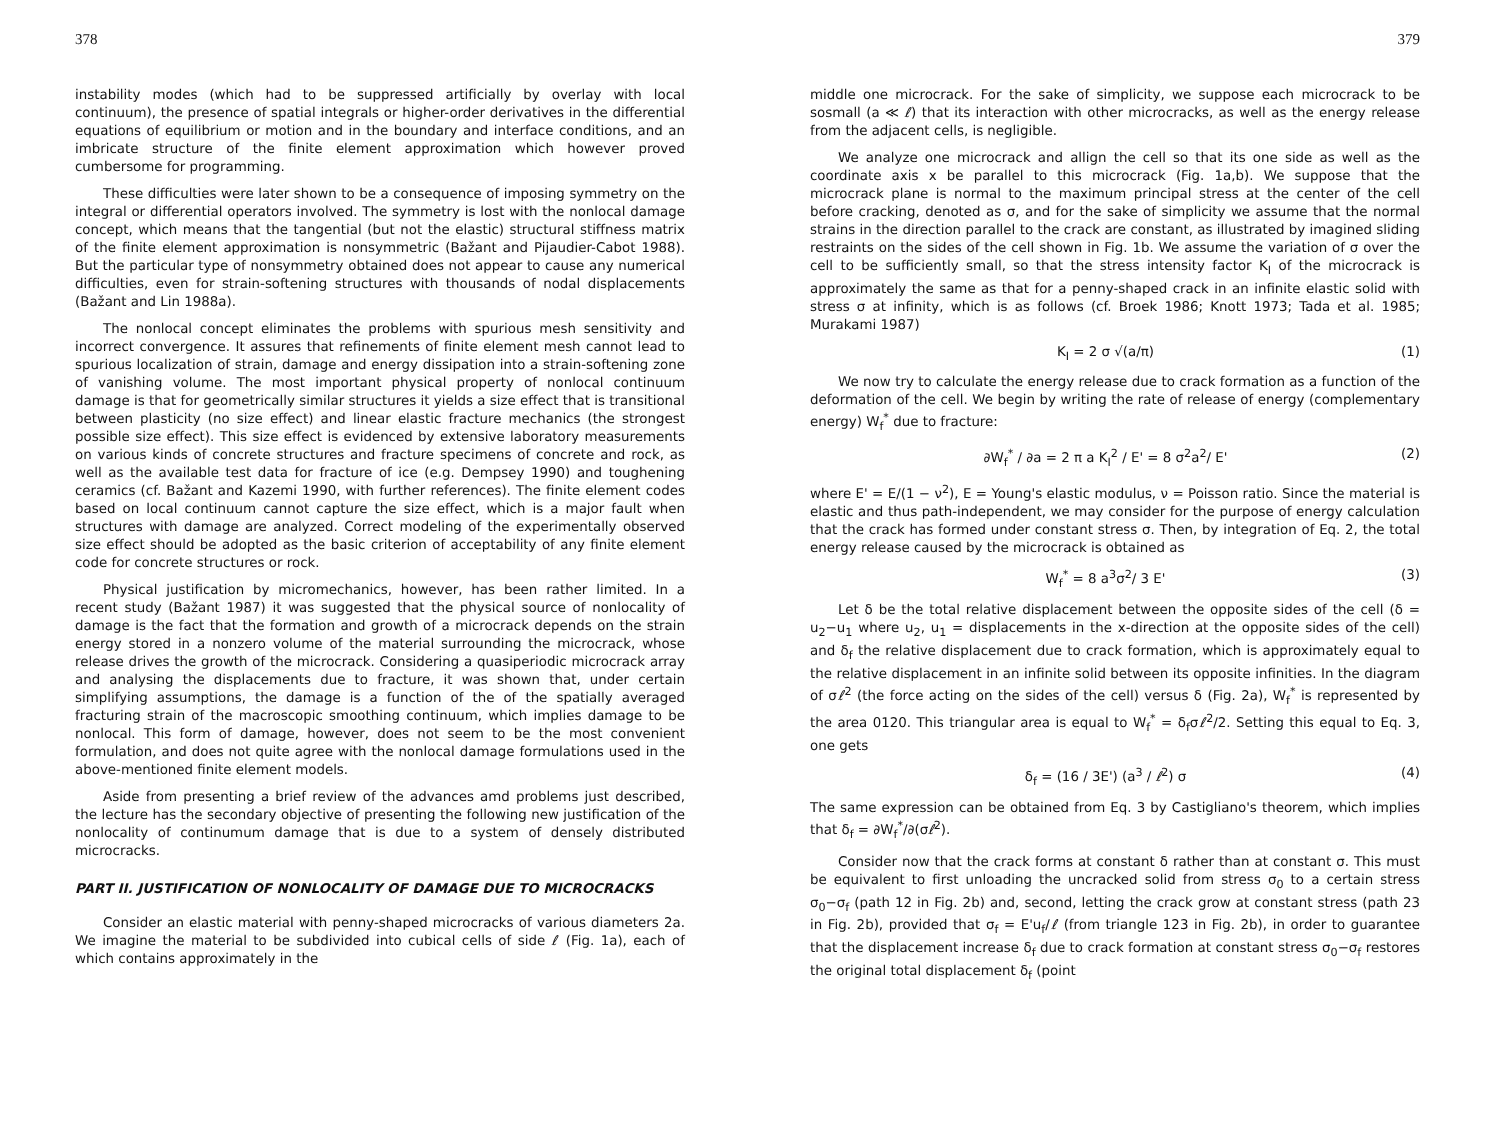378
instability modes (which had to be suppressed artificially by overlay with local continuum), the presence of spatial integrals or higher-order derivatives in the differential equations of equilibrium or motion and in the boundary and interface conditions, and an imbricate structure of the finite element approximation which however proved cumbersome for programming.
These difficulties were later shown to be a consequence of imposing symmetry on the integral or differential operators involved. The symmetry is lost with the nonlocal damage concept, which means that the tangential (but not the elastic) structural stiffness matrix of the finite element approximation is nonsymmetric (Bažant and Pijaudier-Cabot 1988). But the particular type of nonsymmetry obtained does not appear to cause any numerical difficulties, even for strain-softening structures with thousands of nodal displacements (Bažant and Lin 1988a).
The nonlocal concept eliminates the problems with spurious mesh sensitivity and incorrect convergence. It assures that refinements of finite element mesh cannot lead to spurious localization of strain, damage and energy dissipation into a strain-softening zone of vanishing volume. The most important physical property of nonlocal continuum damage is that for geometrically similar structures it yields a size effect that is transitional between plasticity (no size effect) and linear elastic fracture mechanics (the strongest possible size effect). This size effect is evidenced by extensive laboratory measurements on various kinds of concrete structures and fracture specimens of concrete and rock, as well as the available test data for fracture of ice (e.g. Dempsey 1990) and toughening ceramics (cf. Bažant and Kazemi 1990, with further references). The finite element codes based on local continuum cannot capture the size effect, which is a major fault when structures with damage are analyzed. Correct modeling of the experimentally observed size effect should be adopted as the basic criterion of acceptability of any finite element code for concrete structures or rock.
Physical justification by micromechanics, however, has been rather limited. In a recent study (Bažant 1987) it was suggested that the physical source of nonlocality of damage is the fact that the formation and growth of a microcrack depends on the strain energy stored in a nonzero volume of the material surrounding the microcrack, whose release drives the growth of the microcrack. Considering a quasiperiodic microcrack array and analysing the displacements due to fracture, it was shown that, under certain simplifying assumptions, the damage is a function of the of the spatially averaged fracturing strain of the macroscopic smoothing continuum, which implies damage to be nonlocal. This form of damage, however, does not seem to be the most convenient formulation, and does not quite agree with the nonlocal damage formulations used in the above-mentioned finite element models.
Aside from presenting a brief review of the advances amd problems just described, the lecture has the secondary objective of presenting the following new justification of the nonlocality of continumum damage that is due to a system of densely distributed microcracks.
PART II. JUSTIFICATION OF NONLOCALITY OF DAMAGE DUE TO MICROCRACKS
Consider an elastic material with penny-shaped microcracks of various diameters 2a. We imagine the material to be subdivided into cubical cells of side ℓ (Fig. 1a), each of which contains approximately in the
379
middle one microcrack. For the sake of simplicity, we suppose each microcrack to be sosmall (a ≪ ℓ) that its interaction with other microcracks, as well as the energy release from the adjacent cells, is negligible.
We analyze one microcrack and allign the cell so that its one side as well as the coordinate axis x be parallel to this microcrack (Fig. 1a,b). We suppose that the microcrack plane is normal to the maximum principal stress at the center of the cell before cracking, denoted as σ, and for the sake of simplicity we assume that the normal strains in the direction parallel to the crack are constant, as illustrated by imagined sliding restraints on the sides of the cell shown in Fig. 1b. We assume the variation of σ over the cell to be sufficiently small, so that the stress intensity factor K<sub>I</sub> of the microcrack is approximately the same as that for a penny-shaped crack in an infinite elastic solid with stress σ at infinity, which is as follows (cf. Broek 1986; Knott 1973; Tada et al. 1985; Murakami 1987)
K<sub>I</sub> = 2 σ √(a/π) (1)
We now try to calculate the energy release due to crack formation as a function of the deformation of the cell. We begin by writing the rate of release of energy (complementary energy) W<sub>f</sub><sup>*</sup> due to fracture:
∂W<sub>f</sub><sup>*</sup> / ∂a = 2 π a K<sub>I</sub><sup>2</sup> / E' = 8 σ<sup>2</sup>a<sup>2</sup>/ E' (2)
where E' = E/(1 − ν<sup>2</sup>), E = Young's elastic modulus, ν = Poisson ratio. Since the material is elastic and thus path-independent, we may consider for the purpose of energy calculation that the crack has formed under constant stress σ. Then, by integration of Eq. 2, the total energy release caused by the microcrack is obtained as
W<sub>f</sub><sup>*</sup> = 8 a<sup>3</sup>σ<sup>2</sup>/ 3 E' (3)
Let δ be the total relative displacement between the opposite sides of the cell (δ = u<sub>2</sub>−u<sub>1</sub> where u<sub>2</sub>, u<sub>1</sub> = displacements in the x-direction at the opposite sides of the cell) and δ<sub>f</sub> the relative displacement due to crack formation, which is approximately equal to the relative displacement in an infinite solid between its opposite infinities. In the diagram of σℓ<sup>2</sup> (the force acting on the sides of the cell) versus δ (Fig. 2a), W<sub>f</sub><sup>*</sup> is represented by the area 0120. This triangular area is equal to W<sub>f</sub><sup>*</sup> = δ<sub>f</sub>σℓ<sup>2</sup>/2. Setting this equal to Eq. 3, one gets
δ<sub>f</sub> = (16 / 3E') (a<sup>3</sup> / ℓ<sup>2</sup>) σ (4)
The same expression can be obtained from Eq. 3 by Castigliano's theorem, which implies that δ<sub>f</sub> = ∂W<sub>f</sub><sup>*</sup>/∂(σℓ<sup>2</sup>).
Consider now that the crack forms at constant δ rather than at constant σ. This must be equivalent to first unloading the uncracked solid from stress σ<sub>0</sub> to a certain stress σ<sub>0</sub>−σ<sub>f</sub> (path 12 in Fig. 2b) and, second, letting the crack grow at constant stress (path 23 in Fig. 2b), provided that σ<sub>f</sub> = E'u<sub>f</sub>/ℓ (from triangle 123 in Fig. 2b), in order to guarantee that the displacement increase δ<sub>f</sub> due to crack formation at constant stress σ<sub>0</sub>−σ<sub>f</sub> restores the original total displacement δ<sub>f</sub> (point